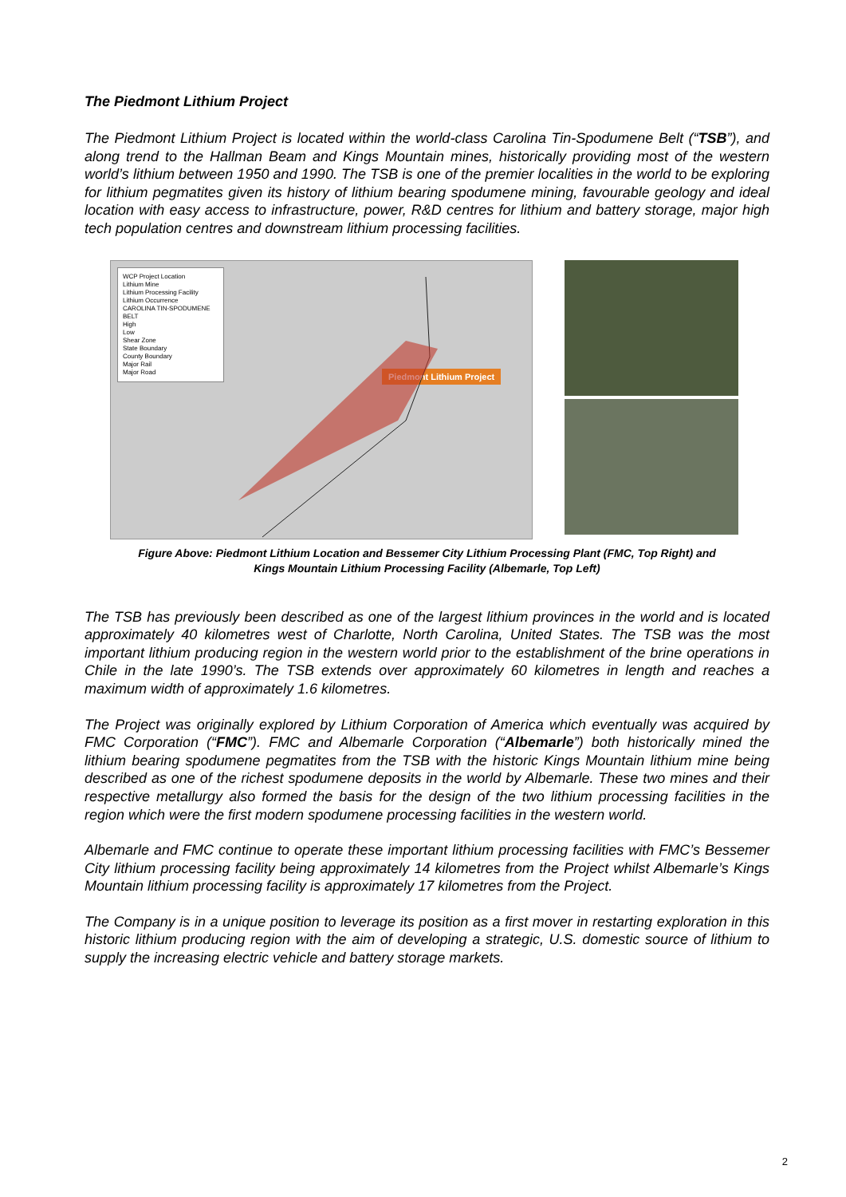The Piedmont Lithium Project
The Piedmont Lithium Project is located within the world-class Carolina Tin-Spodumene Belt (“TSB”), and along trend to the Hallman Beam and Kings Mountain mines, historically providing most of the western world’s lithium between 1950 and 1990. The TSB is one of the premier localities in the world to be exploring for lithium pegmatites given its history of lithium bearing spodumene mining, favourable geology and ideal location with easy access to infrastructure, power, R&D centres for lithium and battery storage, major high tech population centres and downstream lithium processing facilities.
WCP Project Location
Lithium Mine
Lithium Processing Facility
Lithium Occurrence
CAROLINA TIN-SPODUMENE BELT
High
Low
Shear Zone
State Boundary
County Boundary
Major Rail
Major Road
Piedmont Lithium Project
Figure Above: Piedmont Lithium Location and Bessemer City Lithium Processing Plant (FMC, Top Right) and
Kings Mountain Lithium Processing Facility (Albemarle, Top Left)
The TSB has previously been described as one of the largest lithium provinces in the world and is located approximately 40 kilometres west of Charlotte, North Carolina, United States. The TSB was the most important lithium producing region in the western world prior to the establishment of the brine operations in Chile in the late 1990’s. The TSB extends over approximately 60 kilometres in length and reaches a maximum width of approximately 1.6 kilometres.
The Project was originally explored by Lithium Corporation of America which eventually was acquired by FMC Corporation (“FMC”). FMC and Albemarle Corporation (“Albemarle”) both historically mined the lithium bearing spodumene pegmatites from the TSB with the historic Kings Mountain lithium mine being described as one of the richest spodumene deposits in the world by Albemarle. These two mines and their respective metallurgy also formed the basis for the design of the two lithium processing facilities in the region which were the first modern spodumene processing facilities in the western world.
Albemarle and FMC continue to operate these important lithium processing facilities with FMC’s Bessemer City lithium processing facility being approximately 14 kilometres from the Project whilst Albemarle’s Kings Mountain lithium processing facility is approximately 17 kilometres from the Project.
The Company is in a unique position to leverage its position as a first mover in restarting exploration in this historic lithium producing region with the aim of developing a strategic, U.S. domestic source of lithium to supply the increasing electric vehicle and battery storage markets.
2